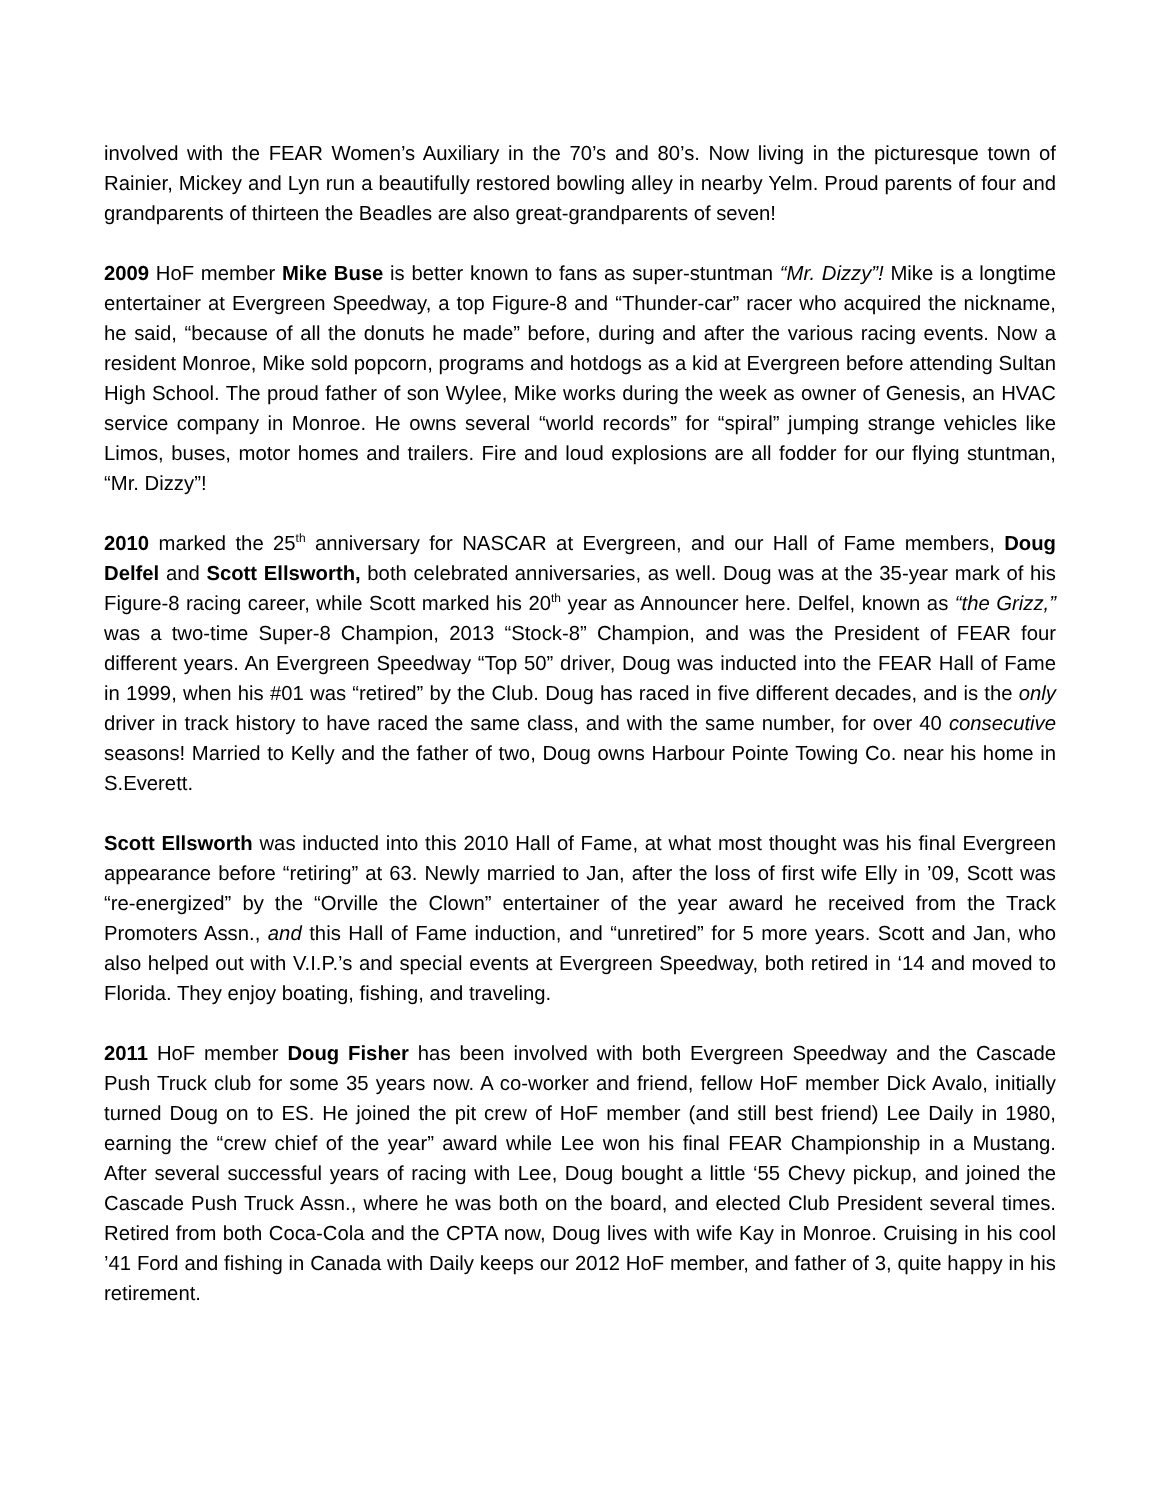involved with the FEAR Women’s Auxiliary in the 70’s and 80’s. Now living in the picturesque town of Rainier, Mickey and Lyn run a beautifully restored bowling alley in nearby Yelm. Proud parents of four and grandparents of thirteen the Beadles are also great-grandparents of seven!
2009 HoF member Mike Buse is better known to fans as super-stuntman “Mr. Dizzy”! Mike is a longtime entertainer at Evergreen Speedway, a top Figure-8 and “Thunder-car” racer who acquired the nickname, he said, “because of all the donuts he made” before, during and after the various racing events. Now a resident Monroe, Mike sold popcorn, programs and hotdogs as a kid at Evergreen before attending Sultan High School. The proud father of son Wylee, Mike works during the week as owner of Genesis, an HVAC service company in Monroe. He owns several “world records” for “spiral” jumping strange vehicles like Limos, buses, motor homes and trailers. Fire and loud explosions are all fodder for our flying stuntman, “Mr. Dizzy”!
2010 marked the 25<sup>th</sup> anniversary for NASCAR at Evergreen, and our Hall of Fame members, Doug Delfel and Scott Ellsworth, both celebrated anniversaries, as well. Doug was at the 35-year mark of his Figure-8 racing career, while Scott marked his 20<sup>th</sup> year as Announcer here. Delfel, known as “the Grizz,” was a two-time Super-8 Champion, 2013 “Stock-8” Champion, and was the President of FEAR four different years. An Evergreen Speedway “Top 50” driver, Doug was inducted into the FEAR Hall of Fame in 1999, when his #01 was “retired” by the Club. Doug has raced in five different decades, and is the only driver in track history to have raced the same class, and with the same number, for over 40 consecutive seasons! Married to Kelly and the father of two, Doug owns Harbour Pointe Towing Co. near his home in S.Everett.
Scott Ellsworth was inducted into this 2010 Hall of Fame, at what most thought was his final Evergreen appearance before “retiring” at 63. Newly married to Jan, after the loss of first wife Elly in ’09, Scott was “re-energized” by the “Orville the Clown” entertainer of the year award he received from the Track Promoters Assn., and this Hall of Fame induction, and “unretired” for 5 more years. Scott and Jan, who also helped out with V.I.P.’s and special events at Evergreen Speedway, both retired in ‘14 and moved to Florida. They enjoy boating, fishing, and traveling.
2011 HoF member Doug Fisher has been involved with both Evergreen Speedway and the Cascade Push Truck club for some 35 years now. A co-worker and friend, fellow HoF member Dick Avalo, initially turned Doug on to ES. He joined the pit crew of HoF member (and still best friend) Lee Daily in 1980, earning the “crew chief of the year” award while Lee won his final FEAR Championship in a Mustang. After several successful years of racing with Lee, Doug bought a little ‘55 Chevy pickup, and joined the Cascade Push Truck Assn., where he was both on the board, and elected Club President several times. Retired from both Coca-Cola and the CPTA now, Doug lives with wife Kay in Monroe. Cruising in his cool ’41 Ford and fishing in Canada with Daily keeps our 2012 HoF member, and father of 3, quite happy in his retirement.